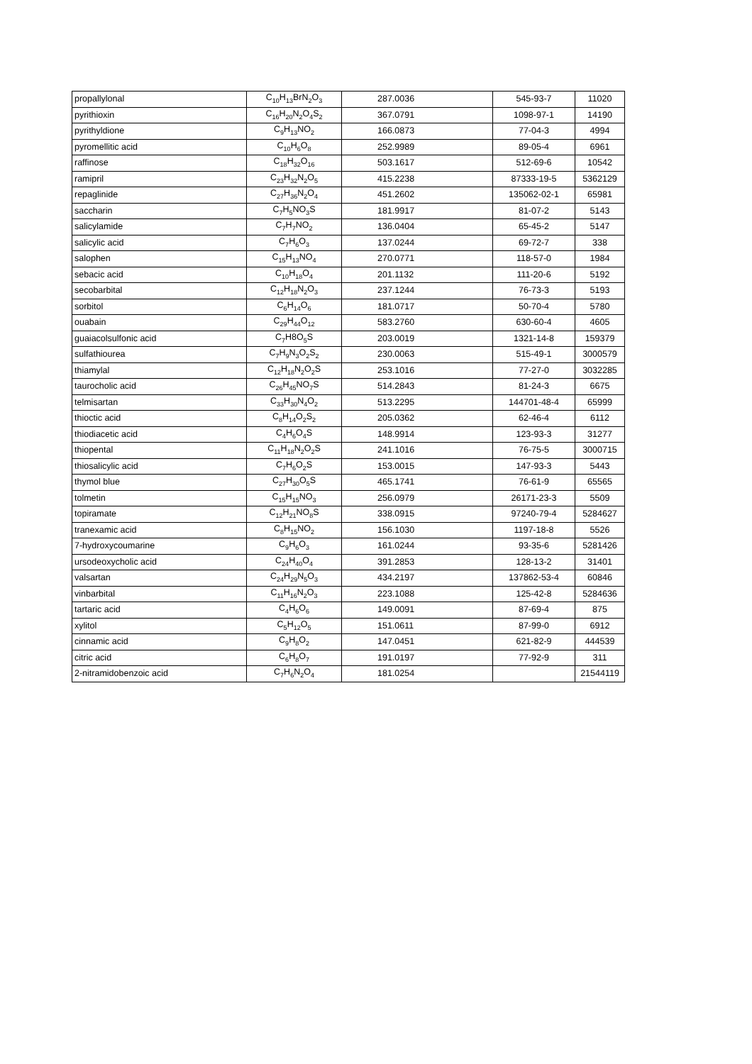| propallylonal | C<sub>10</sub>H<sub>13</sub>BrN<sub>2</sub>O<sub>3</sub> | 287.0036 | 545-93-7 | 11020 |
| pyrithioxin | C<sub>16</sub>H<sub>20</sub>N<sub>2</sub>O<sub>4</sub>S<sub>2</sub> | 367.0791 | 1098-97-1 | 14190 |
| pyrithyldione | C<sub>9</sub>H<sub>13</sub>NO<sub>2</sub> | 166.0873 | 77-04-3 | 4994 |
| pyromellitic acid | C<sub>10</sub>H<sub>6</sub>O<sub>8</sub> | 252.9989 | 89-05-4 | 6961 |
| raffinose | C<sub>18</sub>H<sub>32</sub>O<sub>16</sub> | 503.1617 | 512-69-6 | 10542 |
| ramipril | C<sub>23</sub>H<sub>32</sub>N<sub>2</sub>O<sub>5</sub> | 415.2238 | 87333-19-5 | 5362129 |
| repaglinide | C<sub>27</sub>H<sub>36</sub>N<sub>2</sub>O<sub>4</sub> | 451.2602 | 135062-02-1 | 65981 |
| saccharin | C<sub>7</sub>H<sub>5</sub>NO<sub>3</sub>S | 181.9917 | 81-07-2 | 5143 |
| salicylamide | C<sub>7</sub>H<sub>7</sub>NO<sub>2</sub> | 136.0404 | 65-45-2 | 5147 |
| salicylic acid | C<sub>7</sub>H<sub>6</sub>O<sub>3</sub> | 137.0244 | 69-72-7 | 338 |
| salophen | C<sub>15</sub>H<sub>13</sub>NO<sub>4</sub> | 270.0771 | 118-57-0 | 1984 |
| sebacic acid | C<sub>10</sub>H<sub>18</sub>O<sub>4</sub> | 201.1132 | 111-20-6 | 5192 |
| secobarbital | C<sub>12</sub>H<sub>18</sub>N<sub>2</sub>O<sub>3</sub> | 237.1244 | 76-73-3 | 5193 |
| sorbitol | C<sub>6</sub>H<sub>14</sub>O<sub>6</sub> | 181.0717 | 50-70-4 | 5780 |
| ouabain | C<sub>29</sub>H<sub>44</sub>O<sub>12</sub> | 583.2760 | 630-60-4 | 4605 |
| guaiacolsulfonic acid | C<sub>7</sub>H8O<sub>5</sub>S | 203.0019 | 1321-14-8 | 159379 |
| sulfathiourea | C<sub>7</sub>H<sub>9</sub>N<sub>3</sub>O<sub>2</sub>S<sub>2</sub> | 230.0063 | 515-49-1 | 3000579 |
| thiamylal | C<sub>12</sub>H<sub>18</sub>N<sub>2</sub>O<sub>2</sub>S | 253.1016 | 77-27-0 | 3032285 |
| taurocholic acid | C<sub>26</sub>H<sub>45</sub>NO<sub>7</sub>S | 514.2843 | 81-24-3 | 6675 |
| telmisartan | C<sub>33</sub>H<sub>30</sub>N<sub>4</sub>O<sub>2</sub> | 513.2295 | 144701-48-4 | 65999 |
| thioctic acid | C<sub>8</sub>H<sub>14</sub>O<sub>2</sub>S<sub>2</sub> | 205.0362 | 62-46-4 | 6112 |
| thiodiacetic acid | C<sub>4</sub>H<sub>6</sub>O<sub>4</sub>S | 148.9914 | 123-93-3 | 31277 |
| thiopental | C<sub>11</sub>H<sub>18</sub>N<sub>2</sub>O<sub>2</sub>S | 241.1016 | 76-75-5 | 3000715 |
| thiosalicylic acid | C<sub>7</sub>H<sub>6</sub>O<sub>2</sub>S | 153.0015 | 147-93-3 | 5443 |
| thymol blue | C<sub>27</sub>H<sub>30</sub>O<sub>5</sub>S | 465.1741 | 76-61-9 | 65565 |
| tolmetin | C<sub>15</sub>H<sub>15</sub>NO<sub>3</sub> | 256.0979 | 26171-23-3 | 5509 |
| topiramate | C<sub>12</sub>H<sub>21</sub>NO<sub>8</sub>S | 338.0915 | 97240-79-4 | 5284627 |
| tranexamic acid | C<sub>8</sub>H<sub>15</sub>NO<sub>2</sub> | 156.1030 | 1197-18-8 | 5526 |
| 7-hydroxycoumarine | C<sub>9</sub>H<sub>6</sub>O<sub>3</sub> | 161.0244 | 93-35-6 | 5281426 |
| ursodeoxycholic acid | C<sub>24</sub>H<sub>40</sub>O<sub>4</sub> | 391.2853 | 128-13-2 | 31401 |
| valsartan | C<sub>24</sub>H<sub>29</sub>N<sub>5</sub>O<sub>3</sub> | 434.2197 | 137862-53-4 | 60846 |
| vinbarbital | C<sub>11</sub>H<sub>16</sub>N<sub>2</sub>O<sub>3</sub> | 223.1088 | 125-42-8 | 5284636 |
| tartaric acid | C<sub>4</sub>H<sub>6</sub>O<sub>6</sub> | 149.0091 | 87-69-4 | 875 |
| xylitol | C<sub>5</sub>H<sub>12</sub>O<sub>5</sub> | 151.0611 | 87-99-0 | 6912 |
| cinnamic acid | C<sub>9</sub>H<sub>8</sub>O<sub>2</sub> | 147.0451 | 621-82-9 | 444539 |
| citric acid | C<sub>6</sub>H<sub>8</sub>O<sub>7</sub> | 191.0197 | 77-92-9 | 311 |
| 2-nitramidobenzoic acid | C<sub>7</sub>H<sub>6</sub>N<sub>2</sub>O<sub>4</sub> | 181.0254 | | 21544119 |